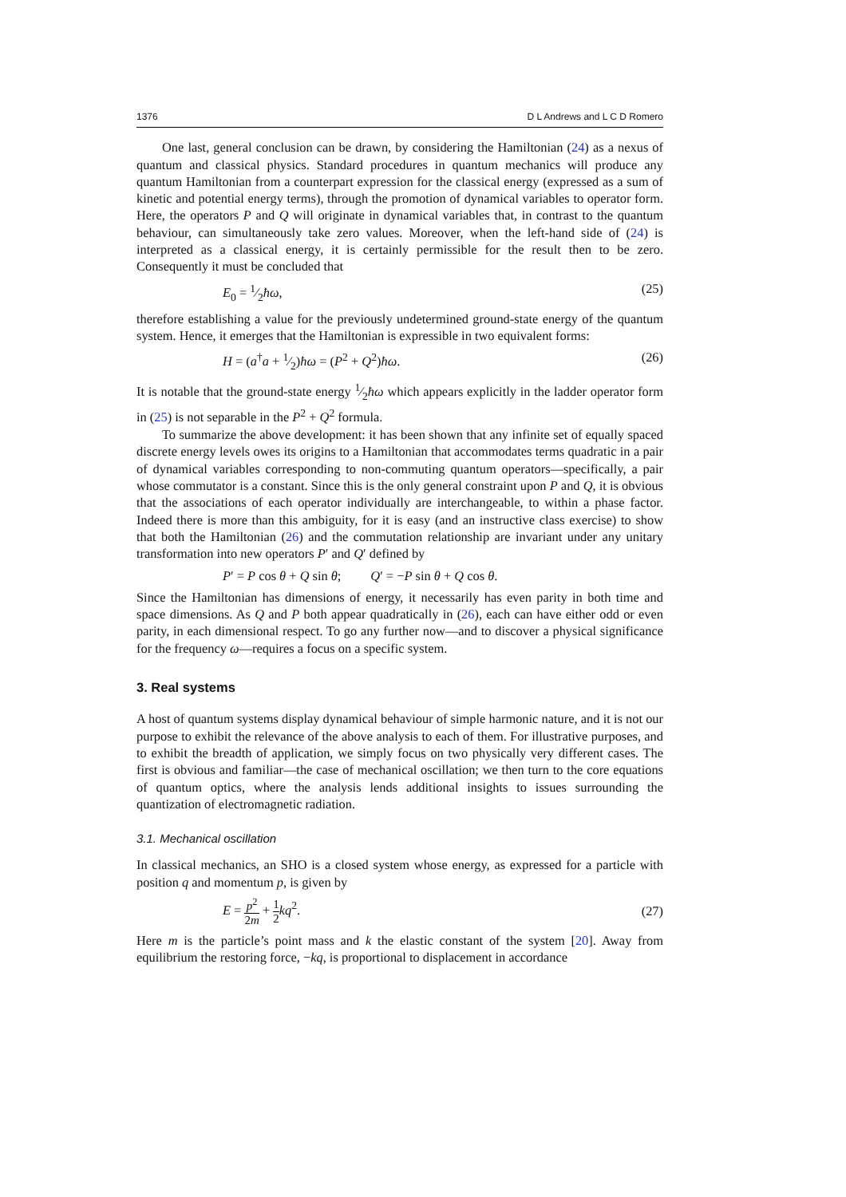1376 D L Andrews and L C D Romero
One last, general conclusion can be drawn, by considering the Hamiltonian (24) as a nexus of quantum and classical physics. Standard procedures in quantum mechanics will produce any quantum Hamiltonian from a counterpart expression for the classical energy (expressed as a sum of kinetic and potential energy terms), through the promotion of dynamical variables to operator form. Here, the operators P and Q will originate in dynamical variables that, in contrast to the quantum behaviour, can simultaneously take zero values. Moreover, when the left-hand side of (24) is interpreted as a classical energy, it is certainly permissible for the result then to be zero. Consequently it must be concluded that
E<sub>0</sub> = 1⁄2ħω, (25)
therefore establishing a value for the previously undetermined ground-state energy of the quantum system. Hence, it emerges that the Hamiltonian is expressible in two equivalent forms:
H = (a<sup>†</sup>a + 1⁄2)ħω = (P<sup>2</sup> + Q<sup>2</sup>)ħω. (26)
It is notable that the ground-state energy 1⁄2ħω which appears explicitly in the ladder operator form in (25) is not separable in the P<sup>2</sup> + Q<sup>2</sup> formula.
To summarize the above development: it has been shown that any infinite set of equally spaced discrete energy levels owes its origins to a Hamiltonian that accommodates terms quadratic in a pair of dynamical variables corresponding to non-commuting quantum operators—specifically, a pair whose commutator is a constant. Since this is the only general constraint upon P and Q, it is obvious that the associations of each operator individually are interchangeable, to within a phase factor. Indeed there is more than this ambiguity, for it is easy (and an instructive class exercise) to show that both the Hamiltonian (26) and the commutation relationship are invariant under any unitary transformation into new operators P′ and Q′ defined by
P′ = P cos θ + Q sin θ; Q′ = −P sin θ + Q cos θ.
Since the Hamiltonian has dimensions of energy, it necessarily has even parity in both time and space dimensions. As Q and P both appear quadratically in (26), each can have either odd or even parity, in each dimensional respect. To go any further now—and to discover a physical significance for the frequency ω—requires a focus on a specific system.
3. Real systems
A host of quantum systems display dynamical behaviour of simple harmonic nature, and it is not our purpose to exhibit the relevance of the above analysis to each of them. For illustrative purposes, and to exhibit the breadth of application, we simply focus on two physically very different cases. The first is obvious and familiar—the case of mechanical oscillation; we then turn to the core equations of quantum optics, where the analysis lends additional insights to issues surrounding the quantization of electromagnetic radiation.
3.1. Mechanical oscillation
In classical mechanics, an SHO is a closed system whose energy, as expressed for a particle with position q and momentum p, is given by
E = p<sup>2</sup> 2m + 1 2 kq<sup>2</sup>. (27)
Here m is the particle’s point mass and k the elastic constant of the system [20]. Away from equilibrium the restoring force, −kq, is proportional to displacement in accordance